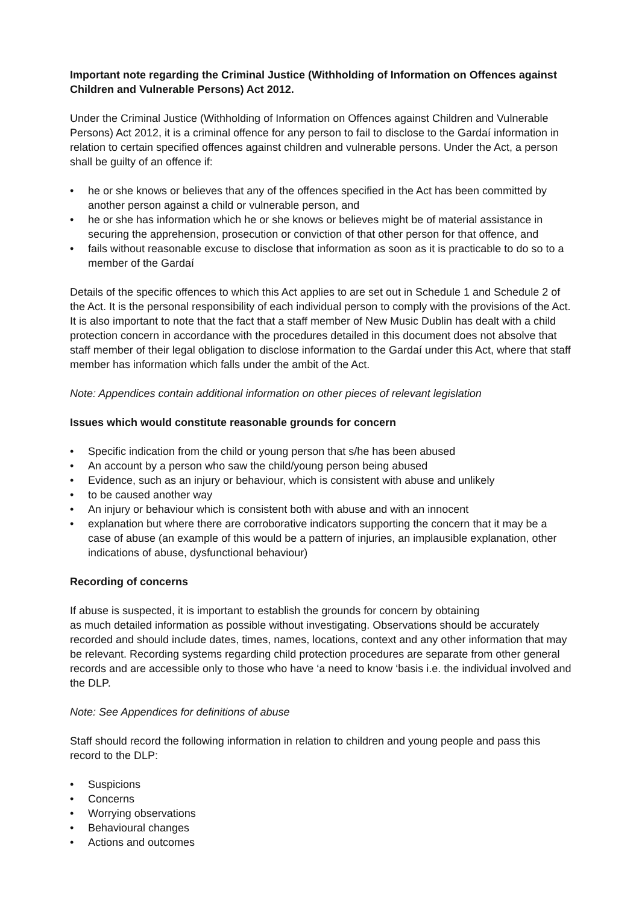Important note regarding the Criminal Justice (Withholding of Information on Offences against Children and Vulnerable Persons) Act 2012.
Under the Criminal Justice (Withholding of Information on Offences against Children and Vulnerable Persons) Act 2012, it is a criminal offence for any person to fail to disclose to the Gardaí information in relation to certain specified offences against children and vulnerable persons. Under the Act, a person shall be guilty of an offence if:
• he or she knows or believes that any of the offences specified in the Act has been committed by another person against a child or vulnerable person, and
• he or she has information which he or she knows or believes might be of material assistance in securing the apprehension, prosecution or conviction of that other person for that offence, and
• fails without reasonable excuse to disclose that information as soon as it is practicable to do so to a member of the Gardaí
Details of the specific offences to which this Act applies to are set out in Schedule 1 and Schedule 2 of the Act. It is the personal responsibility of each individual person to comply with the provisions of the Act. It is also important to note that the fact that a staff member of New Music Dublin has dealt with a child protection concern in accordance with the procedures detailed in this document does not absolve that staff member of their legal obligation to disclose information to the Gardaí under this Act, where that staff member has information which falls under the ambit of the Act.
Note: Appendices contain additional information on other pieces of relevant legislation
Issues which would constitute reasonable grounds for concern
• Specific indication from the child or young person that s/he has been abused
• An account by a person who saw the child/young person being abused
• Evidence, such as an injury or behaviour, which is consistent with abuse and unlikely
• to be caused another way
• An injury or behaviour which is consistent both with abuse and with an innocent
• explanation but where there are corroborative indicators supporting the concern that it may be a case of abuse (an example of this would be a pattern of injuries, an implausible explanation, other indications of abuse, dysfunctional behaviour)
Recording of concerns
If abuse is suspected, it is important to establish the grounds for concern by obtaining
as much detailed information as possible without investigating. Observations should be accurately recorded and should include dates, times, names, locations, context and any other information that may be relevant. Recording systems regarding child protection procedures are separate from other general records and are accessible only to those who have ‘a need to know ‘basis i.e. the individual involved and the DLP.
Note: See Appendices for definitions of abuse
Staff should record the following information in relation to children and young people and pass this record to the DLP:
• Suspicions
• Concerns
• Worrying observations
• Behavioural changes
• Actions and outcomes